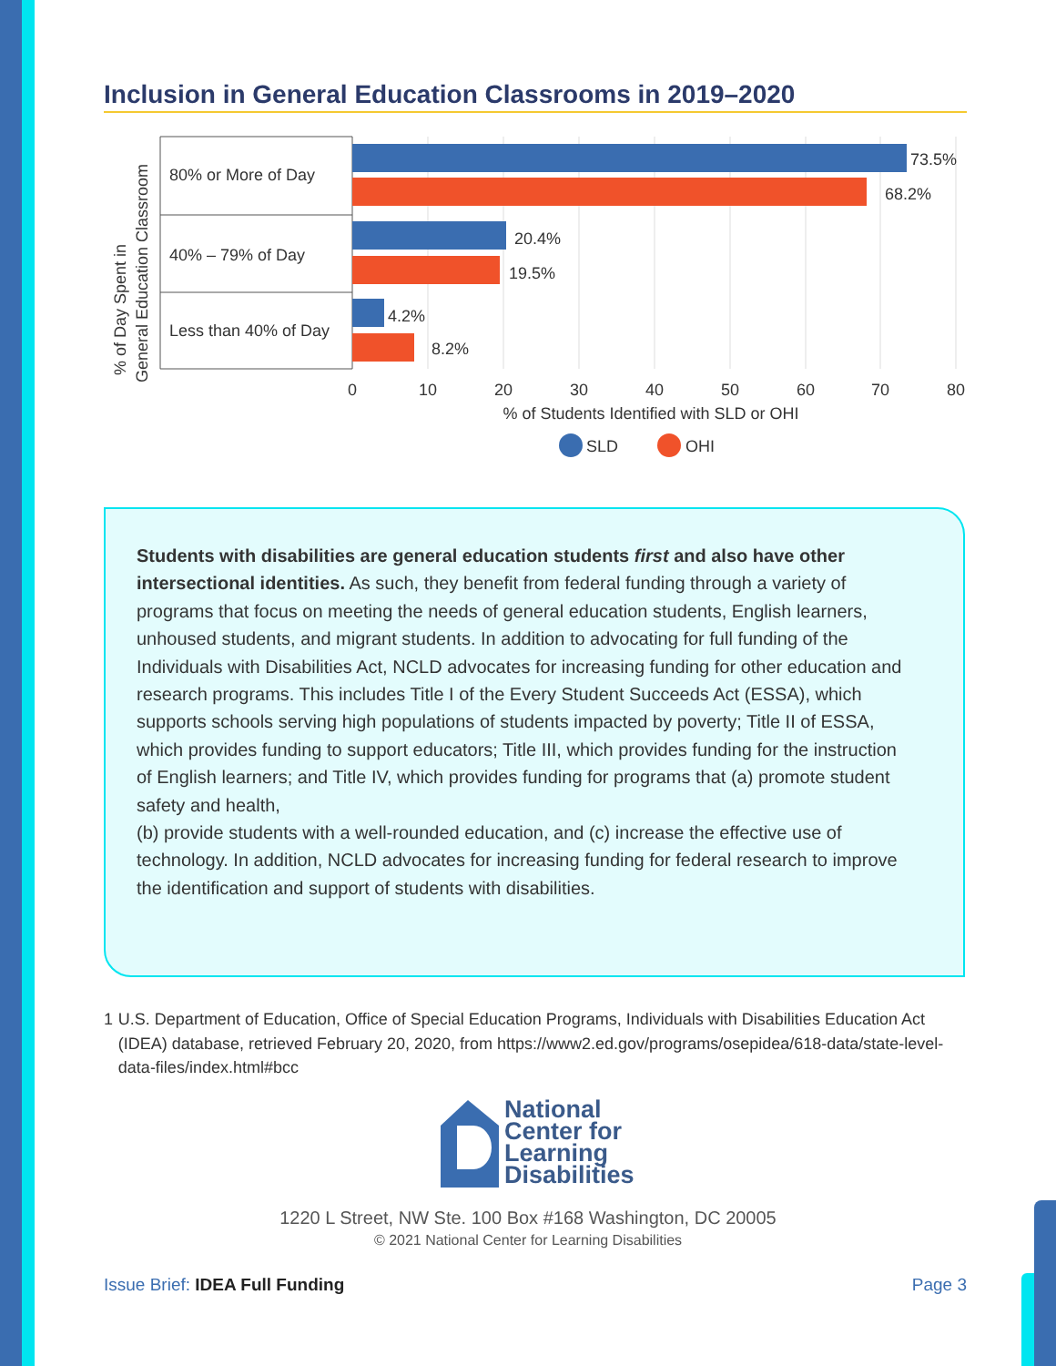Inclusion in General Education Classrooms in 2019–2020
% of Day Spent in
General Education Classroom
80% or More of Day
40% – 79% of Day
Less than 40% of Day
73.5%
68.2%
20.4%
19.5%
4.2%
8.2%
0
10
20
30
40
50
60
70
80
% of Students Identified with SLD or OHI
SLD
OHI
Students with disabilities are general education students first and also have other intersectional identities. As such, they benefit from federal funding through a variety of programs that focus on meeting the needs of general education students, English learners, unhoused students, and migrant students. In addition to advocating for full funding of the Individuals with Disabilities Act, NCLD advocates for increasing funding for other education and research programs. This includes Title I of the Every Student Succeeds Act (ESSA), which supports schools serving high populations of students impacted by poverty; Title II of ESSA, which provides funding to support educators; Title III, which provides funding for the instruction of English learners; and Title IV, which provides funding for programs that (a) promote student safety and health,
(b) provide students with a well-rounded education, and (c) increase the effective use of technology. In addition, NCLD advocates for increasing funding for federal research to improve the identification and support of students with disabilities.
1 U.S. Department of Education, Office of Special Education Programs, Individuals with Disabilities Education Act (IDEA) database, retrieved February 20, 2020, from https://www2.ed.gov/programs/osepidea/618-data/state-level-data-files/index.html#bcc
National
Center for
Learning
Disabilities
1220 L Street, NW Ste. 100 Box #168 Washington, DC 20005
© 2021 National Center for Learning Disabilities
Issue Brief: IDEA Full Funding Page 3